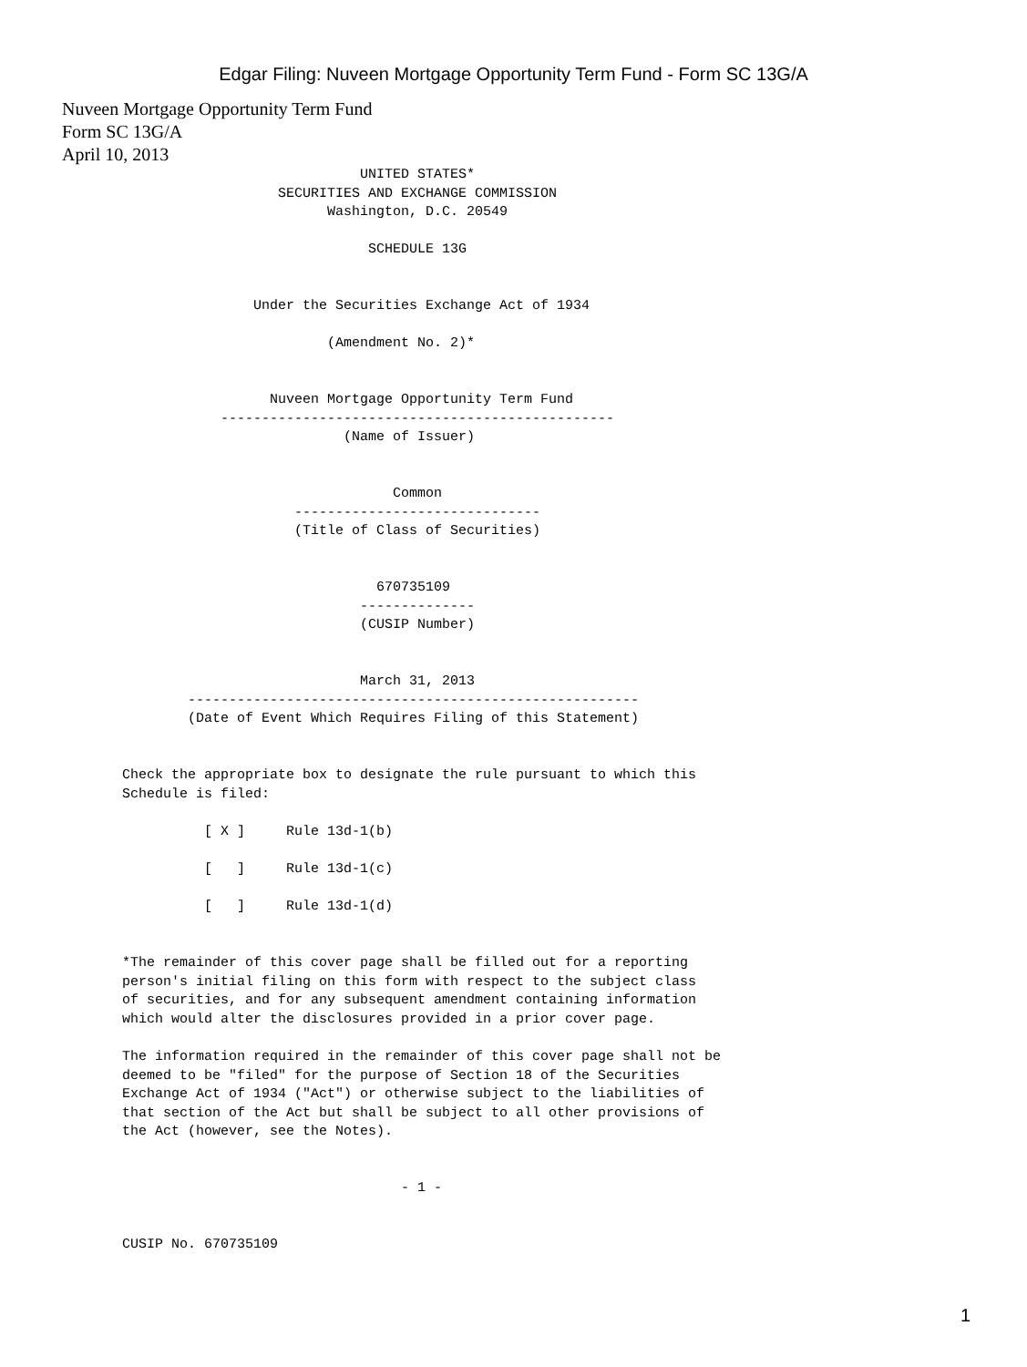Edgar Filing: Nuveen Mortgage Opportunity Term Fund - Form SC 13G/A
Nuveen Mortgage Opportunity Term Fund
Form SC 13G/A
April 10, 2013
                             UNITED STATES*
                   SECURITIES AND EXCHANGE COMMISSION
                         Washington, D.C. 20549

                              SCHEDULE 13G


                Under the Securities Exchange Act of 1934

                         (Amendment No. 2)*


                  Nuveen Mortgage Opportunity Term Fund
            ------------------------------------------------
                           (Name of Issuer)


                                 Common
                     ------------------------------
                     (Title of Class of Securities)


                               670735109
                             --------------
                             (CUSIP Number)


                             March 31, 2013
        -------------------------------------------------------
        (Date of Event Which Requires Filing of this Statement)


Check the appropriate box to designate the rule pursuant to which this
Schedule is filed:

          [ X ]     Rule 13d-1(b)

          [   ]     Rule 13d-1(c)

          [   ]     Rule 13d-1(d)


*The remainder of this cover page shall be filled out for a reporting
person's initial filing on this form with respect to the subject class
of securities, and for any subsequent amendment containing information
which would alter the disclosures provided in a prior cover page.

The information required in the remainder of this cover page shall not be
deemed to be "filed" for the purpose of Section 18 of the Securities
Exchange Act of 1934 ("Act") or otherwise subject to the liabilities of
that section of the Act but shall be subject to all other provisions of
the Act (however, see the Notes).


                                  - 1 -


CUSIP No. 670735109
1